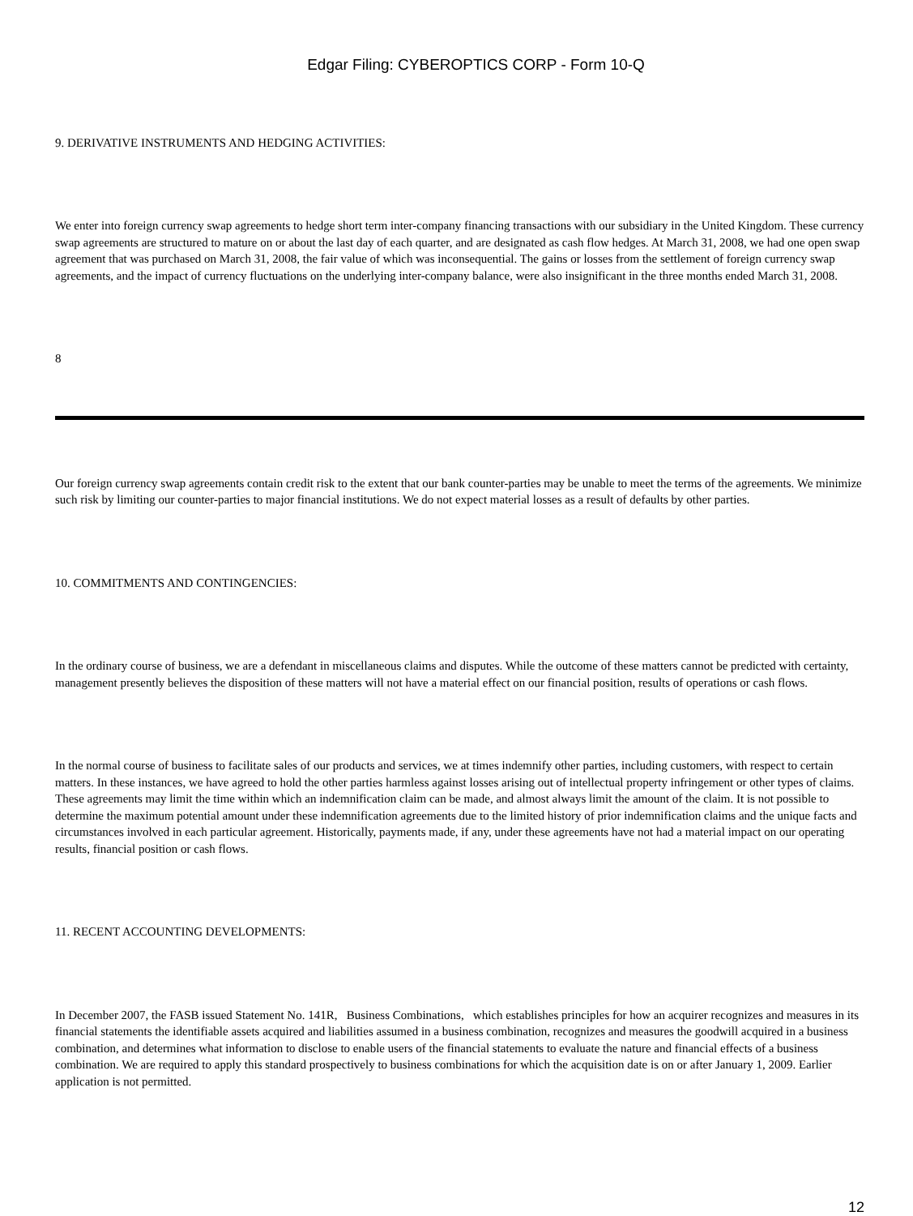Edgar Filing: CYBEROPTICS CORP - Form 10-Q
9. DERIVATIVE INSTRUMENTS AND HEDGING ACTIVITIES:
We enter into foreign currency swap agreements to hedge short term inter-company financing transactions with our subsidiary in the United Kingdom. These currency swap agreements are structured to mature on or about the last day of each quarter, and are designated as cash flow hedges. At March 31, 2008, we had one open swap agreement that was purchased on March 31, 2008, the fair value of which was inconsequential. The gains or losses from the settlement of foreign currency swap agreements, and the impact of currency fluctuations on the underlying inter-company balance, were also insignificant in the three months ended March 31, 2008.
8
Our foreign currency swap agreements contain credit risk to the extent that our bank counter-parties may be unable to meet the terms of the agreements. We minimize such risk by limiting our counter-parties to major financial institutions. We do not expect material losses as a result of defaults by other parties.
10. COMMITMENTS AND CONTINGENCIES:
In the ordinary course of business, we are a defendant in miscellaneous claims and disputes. While the outcome of these matters cannot be predicted with certainty, management presently believes the disposition of these matters will not have a material effect on our financial position, results of operations or cash flows.
In the normal course of business to facilitate sales of our products and services, we at times indemnify other parties, including customers, with respect to certain matters. In these instances, we have agreed to hold the other parties harmless against losses arising out of intellectual property infringement or other types of claims. These agreements may limit the time within which an indemnification claim can be made, and almost always limit the amount of the claim. It is not possible to determine the maximum potential amount under these indemnification agreements due to the limited history of prior indemnification claims and the unique facts and circumstances involved in each particular agreement. Historically, payments made, if any, under these agreements have not had a material impact on our operating results, financial position or cash flows.
11. RECENT ACCOUNTING DEVELOPMENTS:
In December 2007, the FASB issued Statement No. 141R, Business Combinations, which establishes principles for how an acquirer recognizes and measures in its financial statements the identifiable assets acquired and liabilities assumed in a business combination, recognizes and measures the goodwill acquired in a business combination, and determines what information to disclose to enable users of the financial statements to evaluate the nature and financial effects of a business combination. We are required to apply this standard prospectively to business combinations for which the acquisition date is on or after January 1, 2009. Earlier application is not permitted.
12